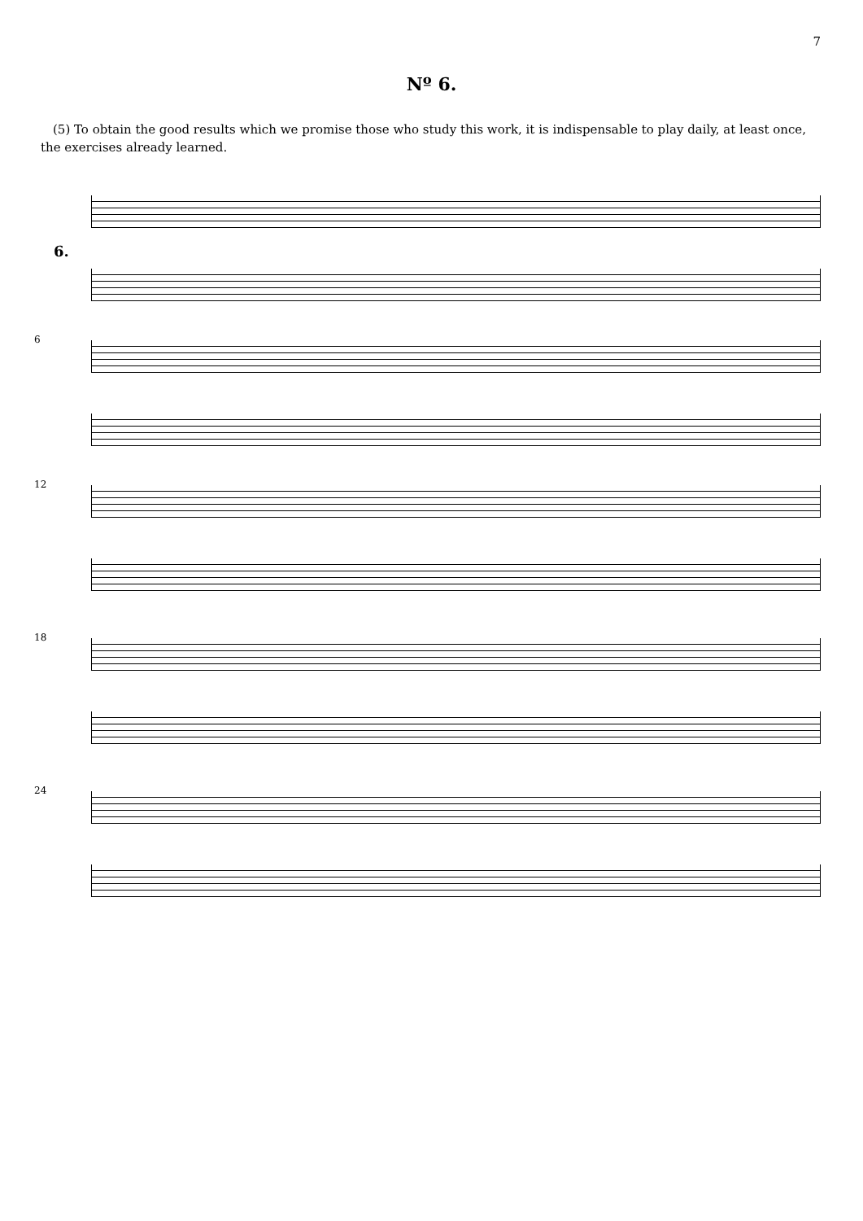7
Nº 6.
(5) To obtain the good results which we promise those who study this work, it is indispensable to play daily, at least once, the exercises already learned.
6.
6
12
18
24